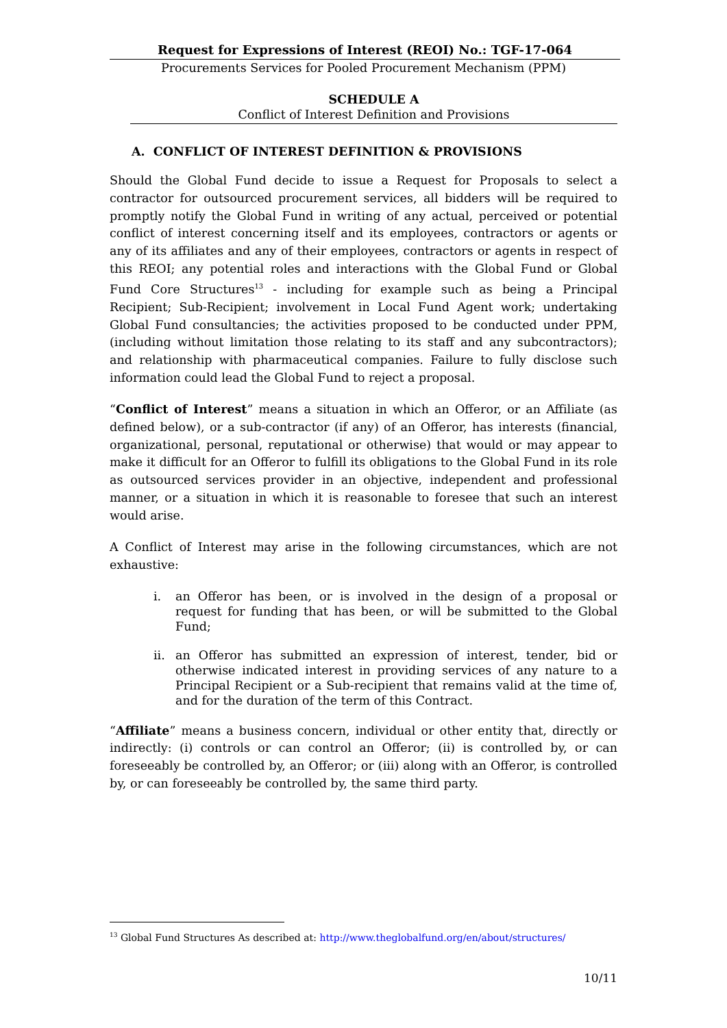Request for Expressions of Interest (REOI) No.: TGF-17-064
Procurements Services for Pooled Procurement Mechanism (PPM)
SCHEDULE A
Conflict of Interest Definition and Provisions
A. CONFLICT OF INTEREST DEFINITION & PROVISIONS
Should the Global Fund decide to issue a Request for Proposals to select a contractor for outsourced procurement services, all bidders will be required to promptly notify the Global Fund in writing of any actual, perceived or potential conflict of interest concerning itself and its employees, contractors or agents or any of its affiliates and any of their employees, contractors or agents in respect of this REOI; any potential roles and interactions with the Global Fund or Global Fund Core Structures<sup>13</sup> - including for example such as being a Principal Recipient; Sub-Recipient; involvement in Local Fund Agent work; undertaking Global Fund consultancies; the activities proposed to be conducted under PPM, (including without limitation those relating to its staff and any subcontractors); and relationship with pharmaceutical companies. Failure to fully disclose such information could lead the Global Fund to reject a proposal.
“Conflict of Interest” means a situation in which an Offeror, or an Affiliate (as defined below), or a sub-contractor (if any) of an Offeror, has interests (financial, organizational, personal, reputational or otherwise) that would or may appear to make it difficult for an Offeror to fulfill its obligations to the Global Fund in its role as outsourced services provider in an objective, independent and professional manner, or a situation in which it is reasonable to foresee that such an interest would arise.
A Conflict of Interest may arise in the following circumstances, which are not exhaustive:
i. an Offeror has been, or is involved in the design of a proposal or request for funding that has been, or will be submitted to the Global Fund;
ii. an Offeror has submitted an expression of interest, tender, bid or otherwise indicated interest in providing services of any nature to a Principal Recipient or a Sub-recipient that remains valid at the time of, and for the duration of the term of this Contract.
“Affiliate” means a business concern, individual or other entity that, directly or indirectly: (i) controls or can control an Offeror; (ii) is controlled by, or can foreseeably be controlled by, an Offeror; or (iii) along with an Offeror, is controlled by, or can foreseeably be controlled by, the same third party.
<sup>13</sup> Global Fund Structures As described at: http://www.theglobalfund.org/en/about/structures/
10/11